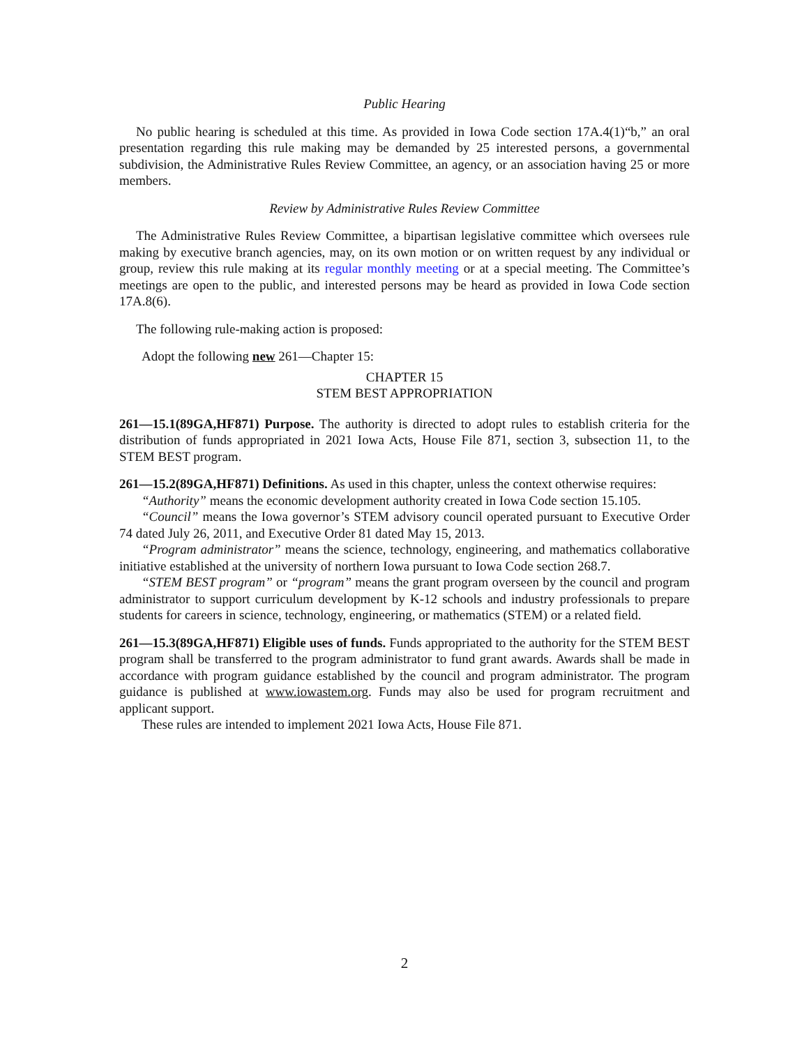Public Hearing
No public hearing is scheduled at this time. As provided in Iowa Code section 17A.4(1)“b,” an oral presentation regarding this rule making may be demanded by 25 interested persons, a governmental subdivision, the Administrative Rules Review Committee, an agency, or an association having 25 or more members.
Review by Administrative Rules Review Committee
The Administrative Rules Review Committee, a bipartisan legislative committee which oversees rule making by executive branch agencies, may, on its own motion or on written request by any individual or group, review this rule making at its regular monthly meeting or at a special meeting. The Committee’s meetings are open to the public, and interested persons may be heard as provided in Iowa Code section 17A.8(6).
The following rule-making action is proposed:
Adopt the following new 261—Chapter 15:
CHAPTER 15
STEM BEST APPROPRIATION
261—15.1(89GA,HF871) Purpose. The authority is directed to adopt rules to establish criteria for the distribution of funds appropriated in 2021 Iowa Acts, House File 871, section 3, subsection 11, to the STEM BEST program.
261—15.2(89GA,HF871) Definitions. As used in this chapter, unless the context otherwise requires:
“Authority” means the economic development authority created in Iowa Code section 15.105.
“Council” means the Iowa governor’s STEM advisory council operated pursuant to Executive Order 74 dated July 26, 2011, and Executive Order 81 dated May 15, 2013.
“Program administrator” means the science, technology, engineering, and mathematics collaborative initiative established at the university of northern Iowa pursuant to Iowa Code section 268.7.
“STEM BEST program” or “program” means the grant program overseen by the council and program administrator to support curriculum development by K-12 schools and industry professionals to prepare students for careers in science, technology, engineering, or mathematics (STEM) or a related field.
261—15.3(89GA,HF871) Eligible uses of funds. Funds appropriated to the authority for the STEM BEST program shall be transferred to the program administrator to fund grant awards. Awards shall be made in accordance with program guidance established by the council and program administrator. The program guidance is published at www.iowastem.org. Funds may also be used for program recruitment and applicant support.
These rules are intended to implement 2021 Iowa Acts, House File 871.
2